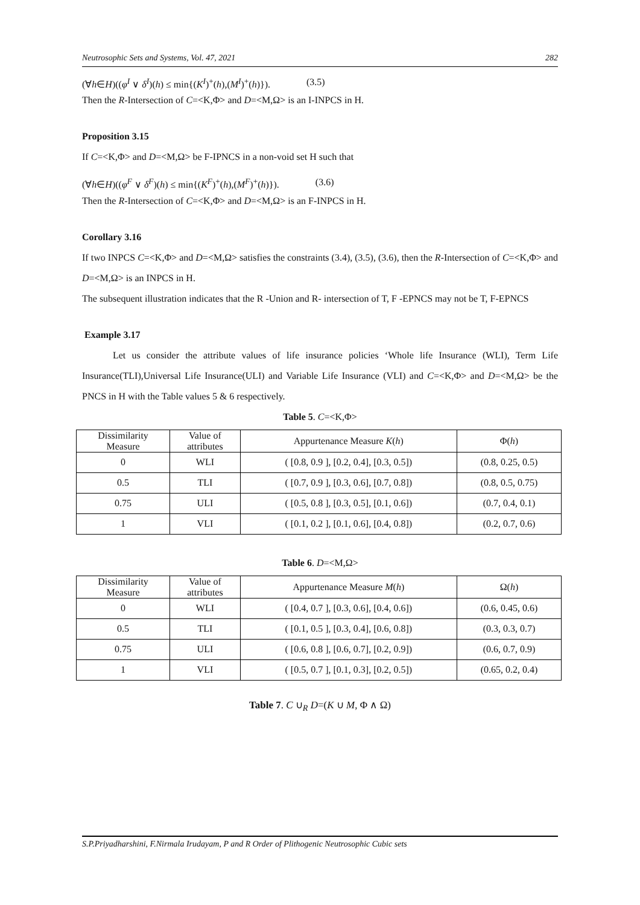Neutrosophic Sets and Systems, Vol. 47, 2021 282
(∀h∈H)((φ<sup>I</sup> ∨ δ<sup>I</sup>)(h) ≤ min{(K<sup>I</sup>)<sup>+</sup>(h),(M<sup>I</sup>)<sup>+</sup>(h)}). (3.5)
Then the R-Intersection of C=<K,Φ> and D=<M,Ω> is an I-INPCS in H.
Proposition 3.15
If C=<K,Φ> and D=<M,Ω> be F-IPNCS in a non-void set H such that
(∀h∈H)((φ<sup>F</sup> ∨ δ<sup>F</sup>)(h) ≤ min{(K<sup>F</sup>)<sup>+</sup>(h),(M<sup>F</sup>)<sup>+</sup>(h)}). (3.6)
Then the R-Intersection of C=<K,Φ> and D=<M,Ω> is an F-INPCS in H.
Corollary 3.16
If two INPCS C=<K,Φ> and D=<M,Ω> satisfies the constraints (3.4), (3.5), (3.6), then the R-Intersection of C=<K,Φ> and D=<M,Ω> is an INPCS in H.
The subsequent illustration indicates that the R -Union and R- intersection of T, F -EPNCS may not be T, F-EPNCS
Example 3.17
Let us consider the attribute values of life insurance policies ‘Whole life Insurance (WLI), Term Life Insurance(TLI),Universal Life Insurance(ULI) and Variable Life Insurance (VLI) and C=<K,Φ> and D=<M,Ω> be the PNCS in H with the Table values 5 & 6 respectively.
Table 5. C=<K,Φ>
| Dissimilarity Measure | Value of attributes | Appurtenance Measure K ( h ) | Φ( h ) |
| 0 | WLI | ( [0.8, 0.9 ], [0.2, 0.4], [0.3, 0.5]) | (0.8, 0.25, 0.5) |
| 0.5 | TLI | ( [0.7, 0.9 ], [0.3, 0.6], [0.7, 0.8]) | (0.8, 0.5, 0.75) |
| 0.75 | ULI | ( [0.5, 0.8 ], [0.3, 0.5], [0.1, 0.6]) | (0.7, 0.4, 0.1) |
| 1 | VLI | ( [0.1, 0.2 ], [0.1, 0.6], [0.4, 0.8]) | (0.2, 0.7, 0.6) |
Table 6. D=<M,Ω>
| Dissimilarity Measure | Value of attributes | Appurtenance Measure M ( h ) | Ω( h ) |
| 0 | WLI | ( [0.4, 0.7 ], [0.3, 0.6], [0.4, 0.6]) | (0.6, 0.45, 0.6) |
| 0.5 | TLI | ( [0.1, 0.5 ], [0.3, 0.4], [0.6, 0.8]) | (0.3, 0.3, 0.7) |
| 0.75 | ULI | ( [0.6, 0.8 ], [0.6, 0.7], [0.2, 0.9]) | (0.6, 0.7, 0.9) |
| 1 | VLI | ( [0.5, 0.7 ], [0.1, 0.3], [0.2, 0.5]) | (0.65, 0.2, 0.4) |
Table 7. C ∪<sub>R</sub> D=(K ∪ M, Φ ∧ Ω)
S.P.Priyadharshini, F.Nirmala Irudayam, P and R Order of Plithogenic Neutrosophic Cubic sets